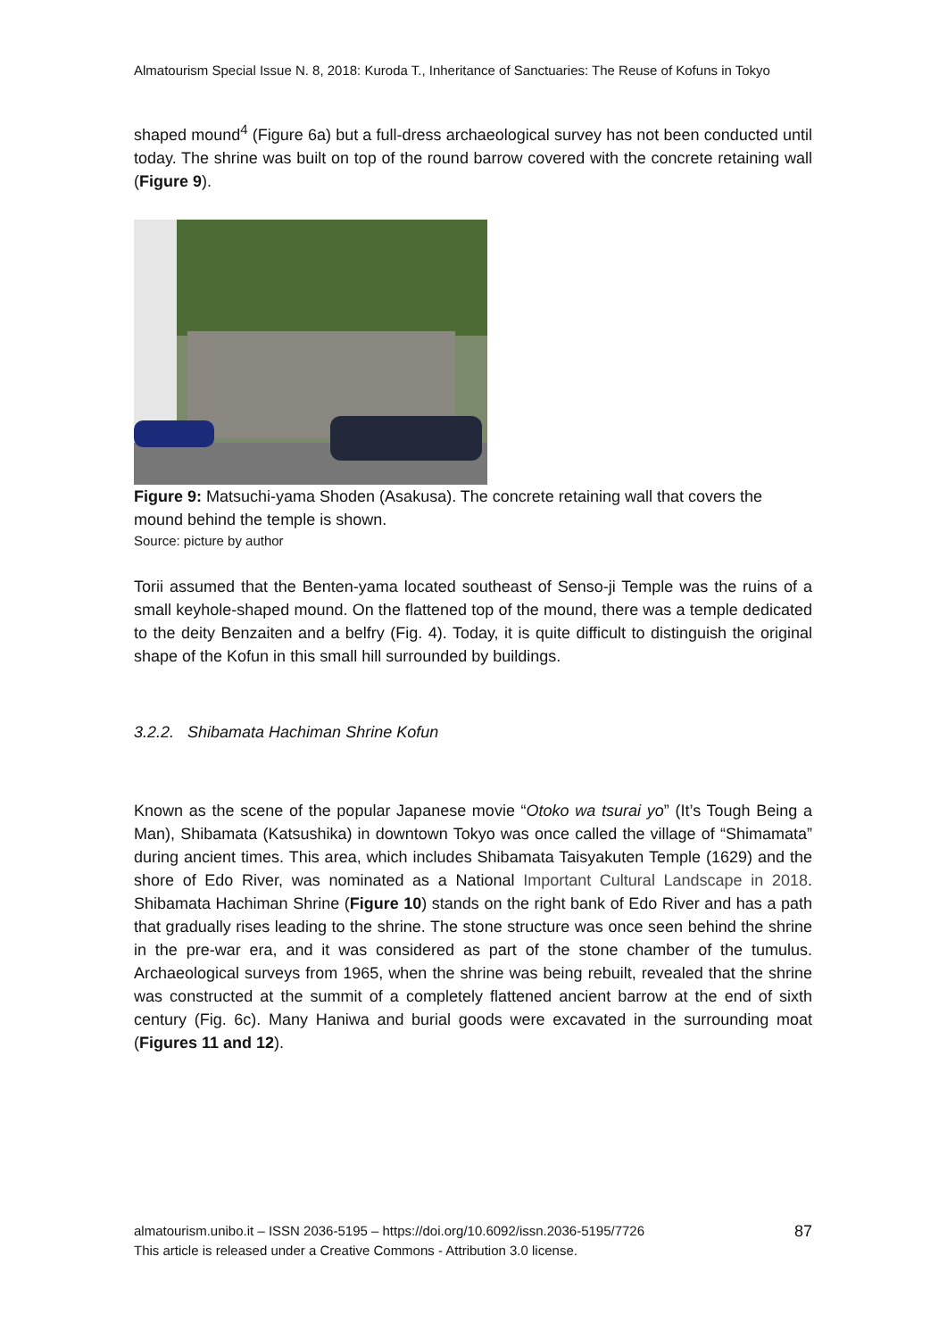Almatourism Special Issue N. 8, 2018: Kuroda T., Inheritance of Sanctuaries: The Reuse of Kofuns in Tokyo
shaped mound<sup>4</sup> (Figure 6a) but a full-dress archaeological survey has not been conducted until today. The shrine was built on top of the round barrow covered with the concrete retaining wall (Figure 9).
Figure 9: Matsuchi-yama Shoden (Asakusa). The concrete retaining wall that covers the mound behind the temple is shown.
Source: picture by author
Torii assumed that the Benten-yama located southeast of Senso-ji Temple was the ruins of a small keyhole-shaped mound. On the flattened top of the mound, there was a temple dedicated to the deity Benzaiten and a belfry (Fig. 4). Today, it is quite difficult to distinguish the original shape of the Kofun in this small hill surrounded by buildings.
3.2.2. Shibamata Hachiman Shrine Kofun
Known as the scene of the popular Japanese movie “Otoko wa tsurai yo” (It’s Tough Being a Man), Shibamata (Katsushika) in downtown Tokyo was once called the village of “Shimamata” during ancient times. This area, which includes Shibamata Taisyakuten Temple (1629) and the shore of Edo River, was nominated as a National Important Cultural Landscape in 2018. Shibamata Hachiman Shrine (Figure 10) stands on the right bank of Edo River and has a path that gradually rises leading to the shrine. The stone structure was once seen behind the shrine in the pre-war era, and it was considered as part of the stone chamber of the tumulus. Archaeological surveys from 1965, when the shrine was being rebuilt, revealed that the shrine was constructed at the summit of a completely flattened ancient barrow at the end of sixth century (Fig. 6c). Many Haniwa and burial goods were excavated in the surrounding moat (Figures 11 and 12).
almatourism.unibo.it – ISSN 2036-5195 – https://doi.org/10.6092/issn.2036-5195/7726
This article is released under a Creative Commons - Attribution 3.0 license.
87